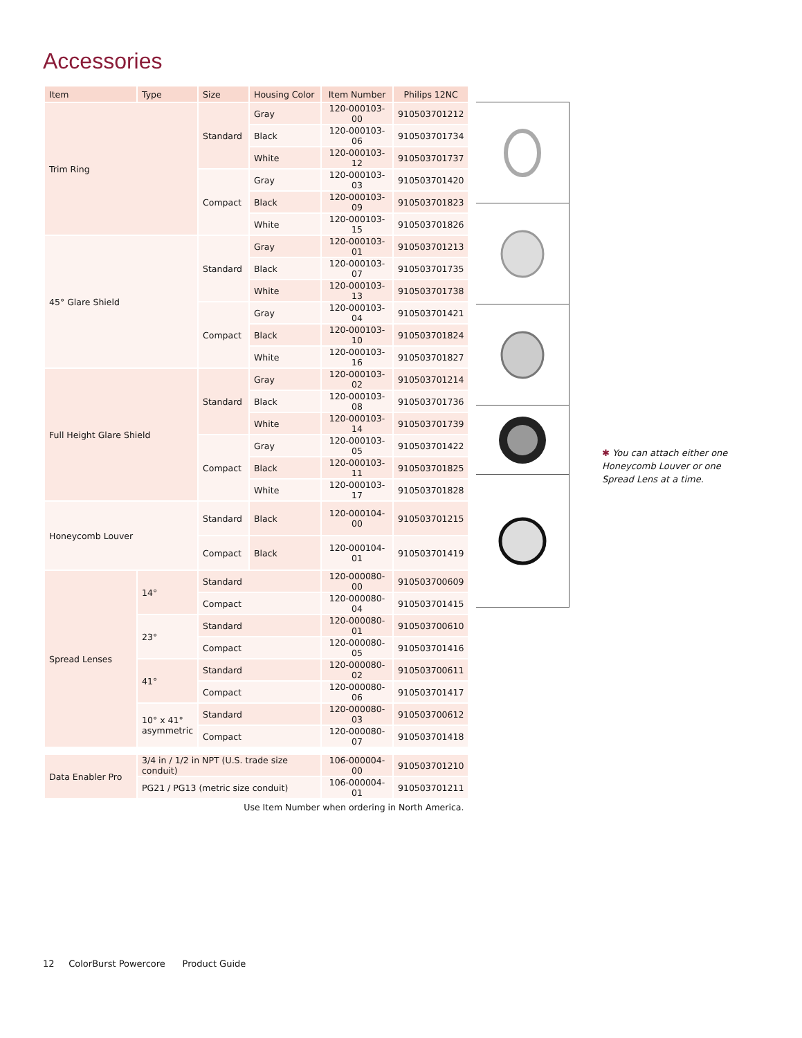Accessories
| Item | Type | Size | Housing Color | Item Number | Philips 12NC |
| --- | --- | --- | --- | --- | --- |
| Trim Ring | | Standard | Gray | 120-000103-00 | 910503701212 |
| | | | Black | 120-000103-06 | 910503701734 |
| | | | White | 120-000103-12 | 910503701737 |
| | | Compact | Gray | 120-000103-03 | 910503701420 |
| | | | Black | 120-000103-09 | 910503701823 |
| | | | White | 120-000103-15 | 910503701826 |
| 45° Glare Shield | | Standard | Gray | 120-000103-01 | 910503701213 |
| | | | Black | 120-000103-07 | 910503701735 |
| | | | White | 120-000103-13 | 910503701738 |
| | | Compact | Gray | 120-000103-04 | 910503701421 |
| | | | Black | 120-000103-10 | 910503701824 |
| | | | White | 120-000103-16 | 910503701827 |
| Full Height Glare Shield | | Standard | Gray | 120-000103-02 | 910503701214 |
| | | | Black | 120-000103-08 | 910503701736 |
| | | | White | 120-000103-14 | 910503701739 |
| | | Compact | Gray | 120-000103-05 | 910503701422 |
| | | | Black | 120-000103-11 | 910503701825 |
| | | | White | 120-000103-17 | 910503701828 |
| Honeycomb Louver | | Standard | Black | 120-000104-00 | 910503701215 |
| | | Compact | Black | 120-000104-01 | 910503701419 |
| Spread Lenses | 14° | Standard | | 120-000080-00 | 910503700609 |
| | | Compact | | 120-000080-04 | 910503701415 |
| | 23° | Standard | | 120-000080-01 | 910503700610 |
| | | Compact | | 120-000080-05 | 910503701416 |
| | 41° | Standard | | 120-000080-02 | 910503700611 |
| | | Compact | | 120-000080-06 | 910503701417 |
| | 10° x 41° asymmetric | Standard | | 120-000080-03 | 910503700612 |
| | | Compact | | 120-000080-07 | 910503701418 |
| Data Enabler Pro | 3/4 in / 1/2 in NPT (U.S. trade size conduit) | | | 106-000004-00 | 910503701210 |
| | PG21 / PG13 (metric size conduit) | | | 106-000004-01 | 910503701211 |
| Use Item Number when ordering in North America. | | | | | |
✱ You can attach either one Honeycomb Louver or one Spread Lens at a time.
12 ColorBurst Powercore Product Guide